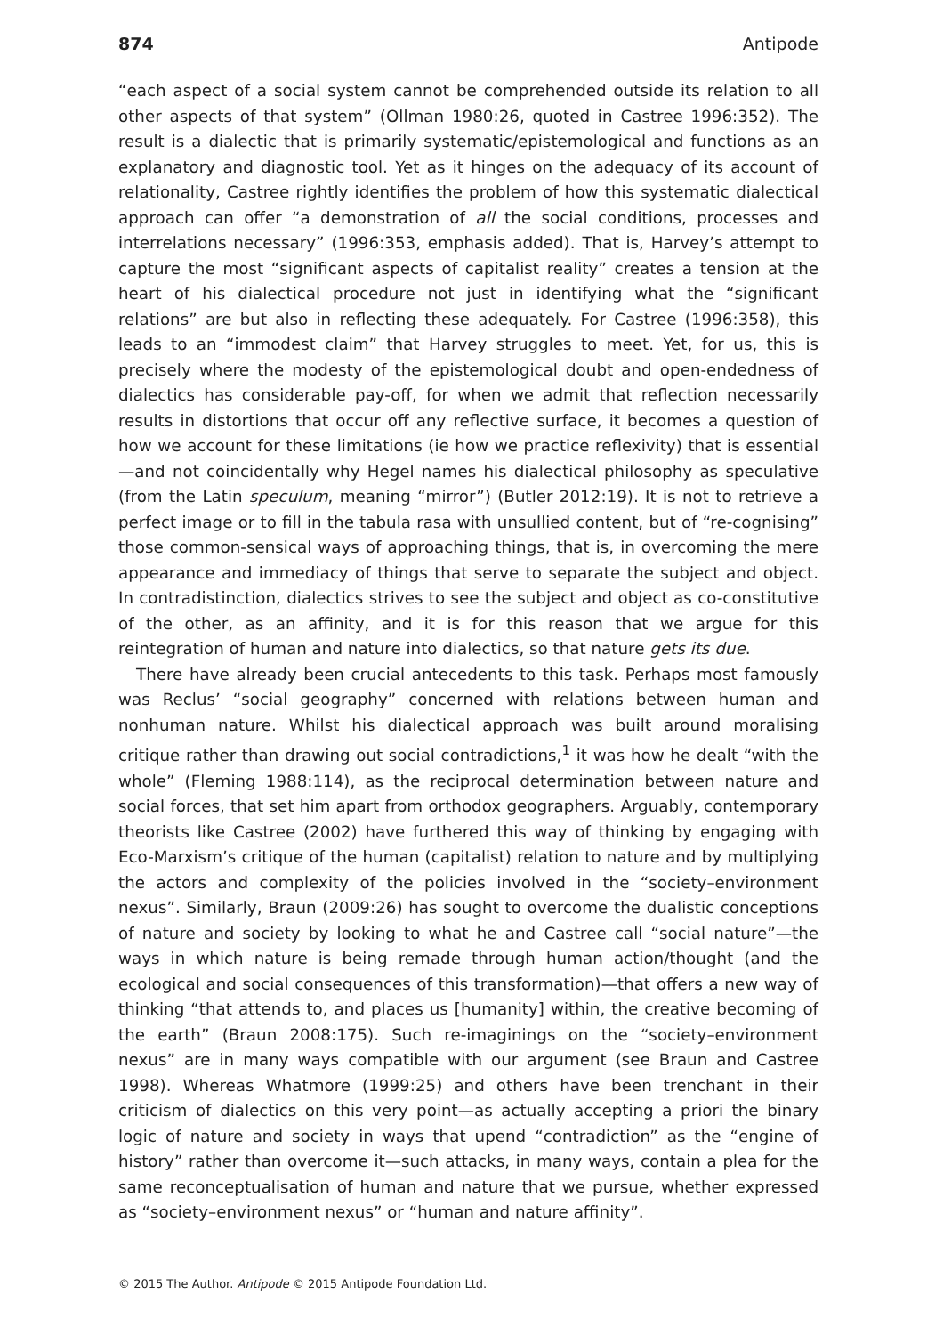874 Antipode
“each aspect of a social system cannot be comprehended outside its relation to all other aspects of that system” (Ollman 1980:26, quoted in Castree 1996:352). The result is a dialectic that is primarily systematic/epistemological and functions as an explanatory and diagnostic tool. Yet as it hinges on the adequacy of its account of relationality, Castree rightly identifies the problem of how this systematic dialectical approach can offer “a demonstration of all the social conditions, processes and interrelations necessary” (1996:353, emphasis added). That is, Harvey’s attempt to capture the most “significant aspects of capitalist reality” creates a tension at the heart of his dialectical procedure not just in identifying what the “significant relations” are but also in reflecting these adequately. For Castree (1996:358), this leads to an “immodest claim” that Harvey struggles to meet. Yet, for us, this is precisely where the modesty of the epistemological doubt and open-endedness of dialectics has considerable pay-off, for when we admit that reflection necessarily results in distortions that occur off any reflective surface, it becomes a question of how we account for these limitations (ie how we practice reflexivity) that is essential—and not coincidentally why Hegel names his dialectical philosophy as speculative (from the Latin speculum, meaning “mirror”) (Butler 2012:19). It is not to retrieve a perfect image or to fill in the tabula rasa with unsullied content, but of “re-cognising” those common-sensical ways of approaching things, that is, in overcoming the mere appearance and immediacy of things that serve to separate the subject and object. In contradistinction, dialectics strives to see the subject and object as co-constitutive of the other, as an affinity, and it is for this reason that we argue for this reintegration of human and nature into dialectics, so that nature gets its due.
There have already been crucial antecedents to this task. Perhaps most famously was Reclus’ “social geography” concerned with relations between human and nonhuman nature. Whilst his dialectical approach was built around moralising critique rather than drawing out social contradictions,<sup>1</sup> it was how he dealt “with the whole” (Fleming 1988:114), as the reciprocal determination between nature and social forces, that set him apart from orthodox geographers. Arguably, contemporary theorists like Castree (2002) have furthered this way of thinking by engaging with Eco-Marxism’s critique of the human (capitalist) relation to nature and by multiplying the actors and complexity of the policies involved in the “society–environment nexus”. Similarly, Braun (2009:26) has sought to overcome the dualistic conceptions of nature and society by looking to what he and Castree call “social nature”—the ways in which nature is being remade through human action/thought (and the ecological and social consequences of this transformation)—that offers a new way of thinking “that attends to, and places us [humanity] within, the creative becoming of the earth” (Braun 2008:175). Such re-imaginings on the “society–environment nexus” are in many ways compatible with our argument (see Braun and Castree 1998). Whereas Whatmore (1999:25) and others have been trenchant in their criticism of dialectics on this very point—as actually accepting a priori the binary logic of nature and society in ways that upend “contradiction” as the “engine of history” rather than overcome it—such attacks, in many ways, contain a plea for the same reconceptualisation of human and nature that we pursue, whether expressed as “society–environment nexus” or “human and nature affinity”.
© 2015 The Author. Antipode © 2015 Antipode Foundation Ltd.